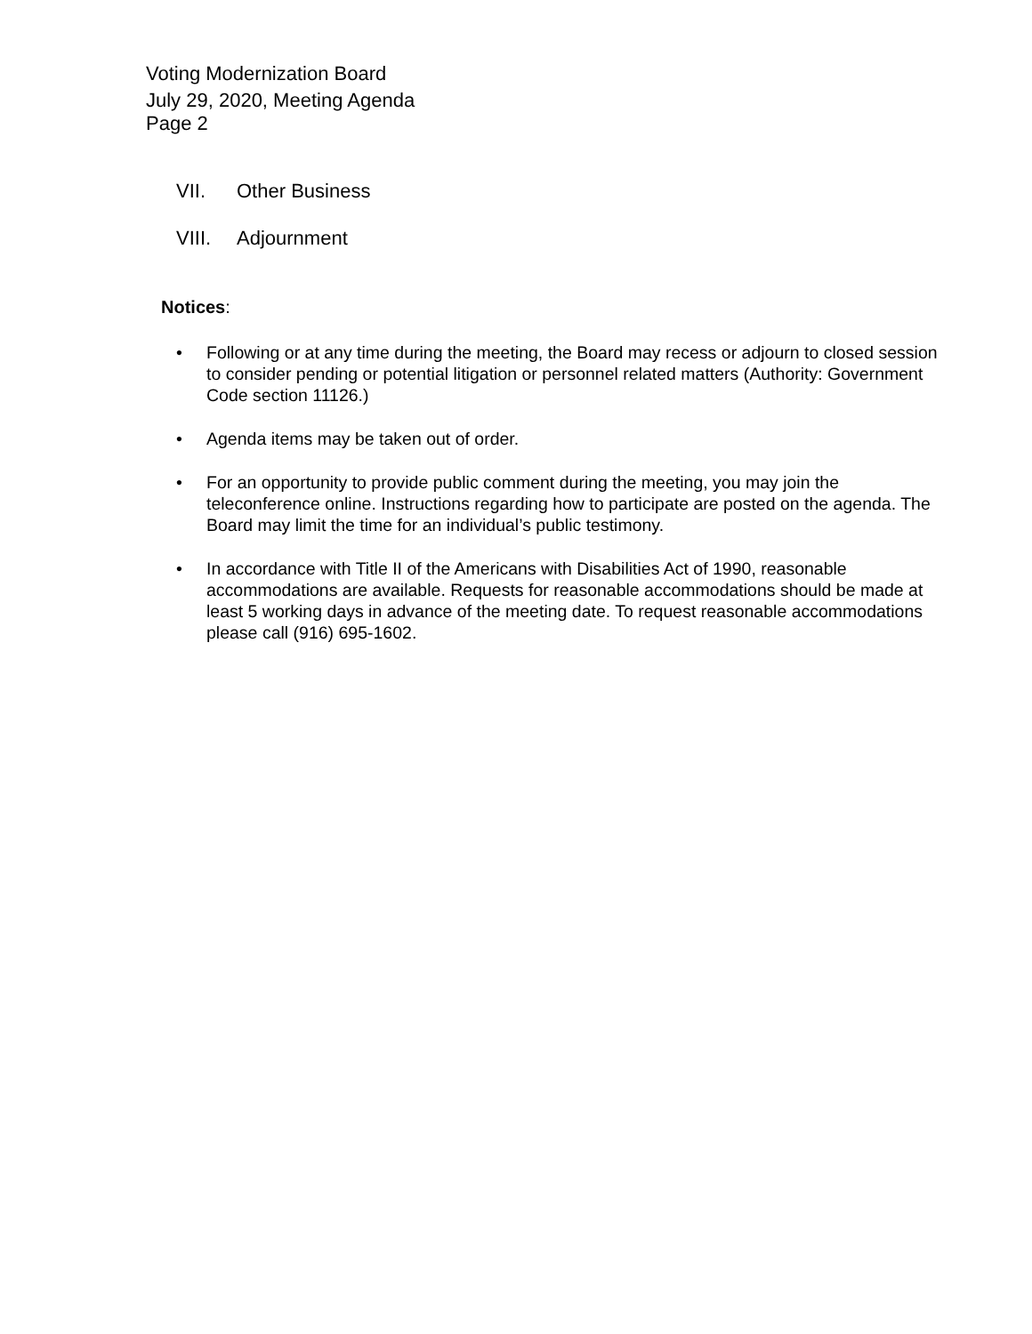Voting Modernization Board
July 29, 2020, Meeting Agenda
Page 2
VII. Other Business
VIII. Adjournment
Notices:
• Following or at any time during the meeting, the Board may recess or adjourn to closed session to consider pending or potential litigation or personnel related matters (Authority: Government Code section 11126.)
• Agenda items may be taken out of order.
• For an opportunity to provide public comment during the meeting, you may join the teleconference online. Instructions regarding how to participate are posted on the agenda. The Board may limit the time for an individual’s public testimony.
• In accordance with Title II of the Americans with Disabilities Act of 1990, reasonable accommodations are available. Requests for reasonable accommodations should be made at least 5 working days in advance of the meeting date. To request reasonable accommodations please call (916) 695-1602.